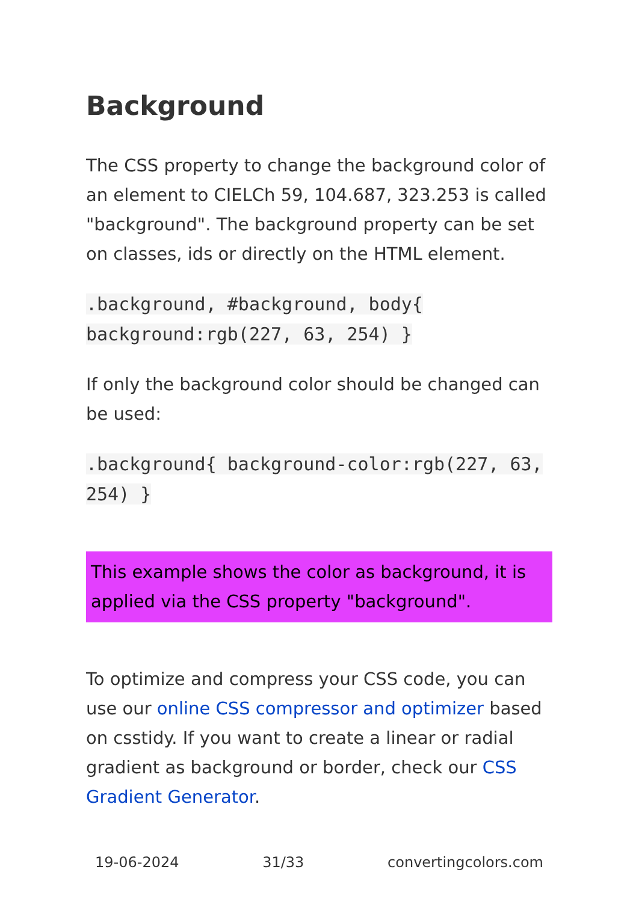Background
The CSS property to change the background color of an element to CIELCh 59, 104.687, 323.253 is called "background". The background property can be set on classes, ids or directly on the HTML element.
.background, #background, body{ background:rgb(227, 63, 254) }
If only the background color should be changed can be used:
.background{ background-color:rgb(227, 63, 254) }
This example shows the color as background, it is applied via the CSS property "background".
To optimize and compress your CSS code, you can use our online CSS compressor and optimizer based on csstidy. If you want to create a linear or radial gradient as background or border, check our CSS Gradient Generator.
19-06-2024 31/33 convertingcolors.com